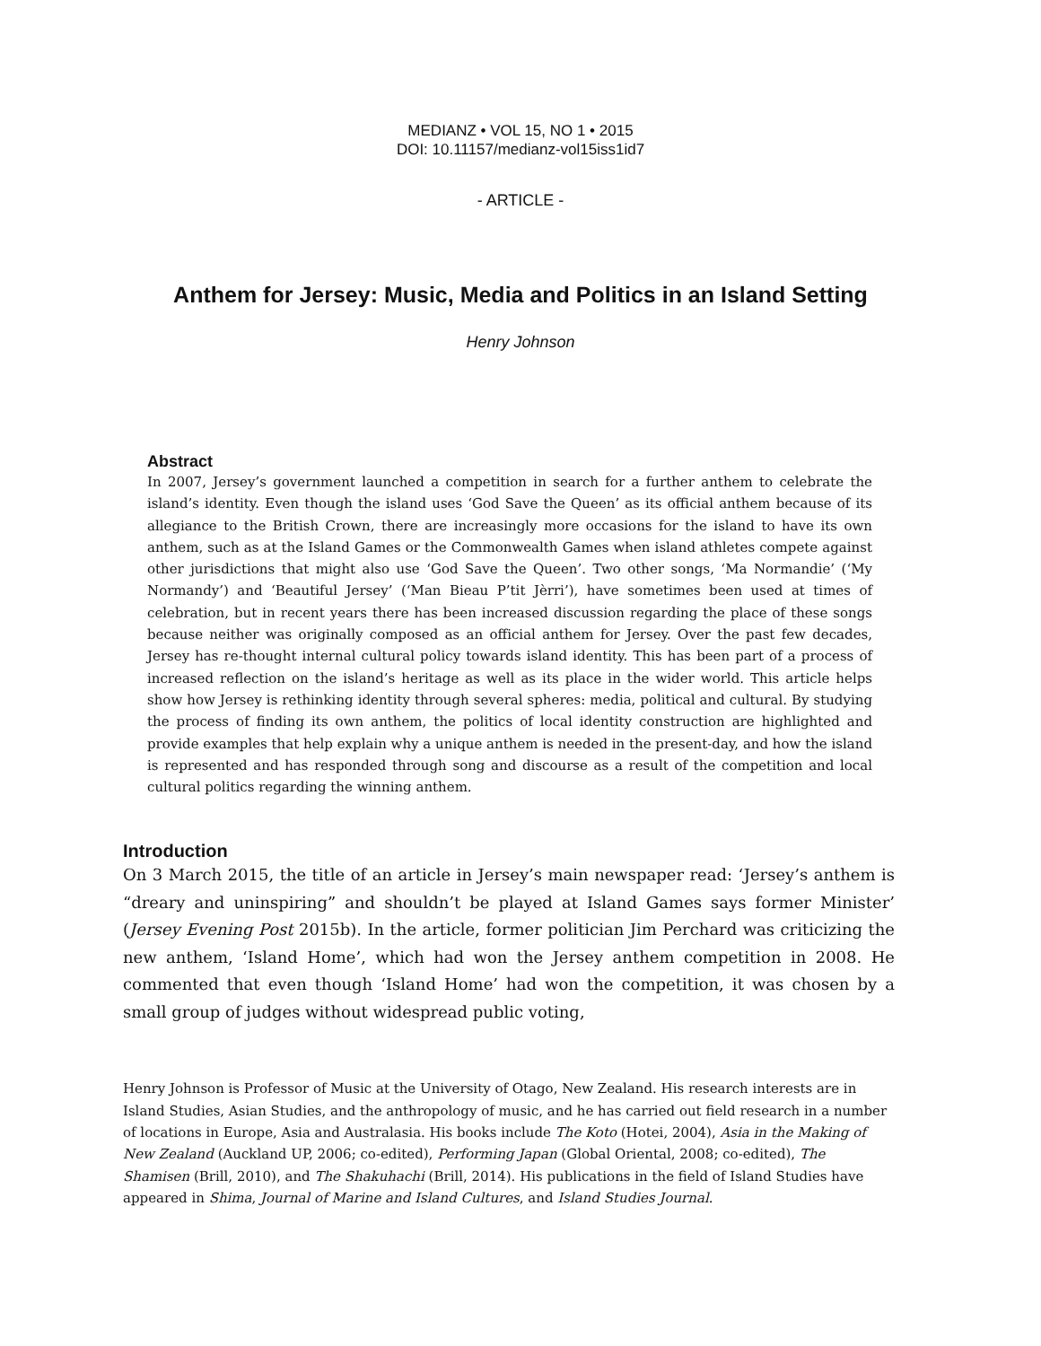MEDIANZ • VOL 15, NO 1 • 2015
DOI: 10.11157/medianz-vol15iss1id7
- ARTICLE -
Anthem for Jersey: Music, Media and Politics in an Island Setting
Henry Johnson
Abstract
In 2007, Jersey’s government launched a competition in search for a further anthem to celebrate the island’s identity. Even though the island uses ‘God Save the Queen’ as its official anthem because of its allegiance to the British Crown, there are increasingly more occasions for the island to have its own anthem, such as at the Island Games or the Commonwealth Games when island athletes compete against other jurisdictions that might also use ‘God Save the Queen’. Two other songs, ‘Ma Normandie’ (‘My Normandy’) and ‘Beautiful Jersey’ (‘Man Bieau P’tit Jèrri’), have sometimes been used at times of celebration, but in recent years there has been increased discussion regarding the place of these songs because neither was originally composed as an official anthem for Jersey. Over the past few decades, Jersey has re-thought internal cultural policy towards island identity. This has been part of a process of increased reflection on the island’s heritage as well as its place in the wider world. This article helps show how Jersey is rethinking identity through several spheres: media, political and cultural. By studying the process of finding its own anthem, the politics of local identity construction are highlighted and provide examples that help explain why a unique anthem is needed in the present-day, and how the island is represented and has responded through song and discourse as a result of the competition and local cultural politics regarding the winning anthem.
Introduction
On 3 March 2015, the title of an article in Jersey’s main newspaper read: ‘Jersey’s anthem is “dreary and uninspiring” and shouldn’t be played at Island Games says former Minister’ (Jersey Evening Post 2015b). In the article, former politician Jim Perchard was criticizing the new anthem, ‘Island Home’, which had won the Jersey anthem competition in 2008. He commented that even though ‘Island Home’ had won the competition, it was chosen by a small group of judges without widespread public voting,
Henry Johnson is Professor of Music at the University of Otago, New Zealand. His research interests are in Island Studies, Asian Studies, and the anthropology of music, and he has carried out field research in a number of locations in Europe, Asia and Australasia. His books include The Koto (Hotei, 2004), Asia in the Making of New Zealand (Auckland UP, 2006; co-edited), Performing Japan (Global Oriental, 2008; co-edited), The Shamisen (Brill, 2010), and The Shakuhachi (Brill, 2014). His publications in the field of Island Studies have appeared in Shima, Journal of Marine and Island Cultures, and Island Studies Journal.